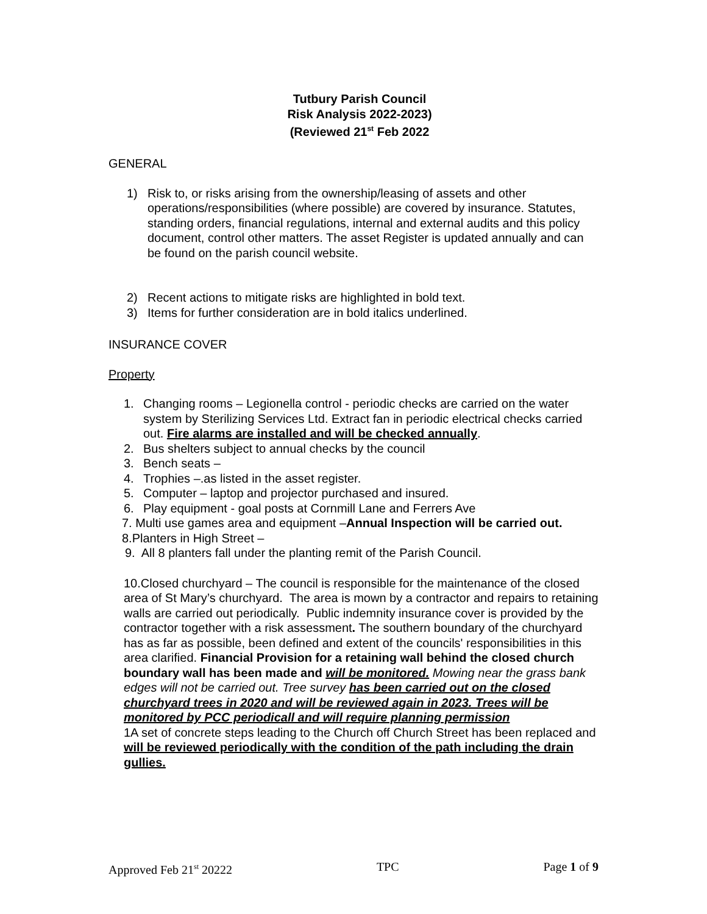Tutbury Parish Council
Risk Analysis 2022-2023)
(Reviewed 21<sup>st</sup> Feb 2022
GENERAL
1) Risk to, or risks arising from the ownership/leasing of assets and other operations/responsibilities (where possible) are covered by insurance. Statutes, standing orders, financial regulations, internal and external audits and this policy document, control other matters. The asset Register is updated annually and can be found on the parish council website.
2) Recent actions to mitigate risks are highlighted in bold text.
3) Items for further consideration are in bold italics underlined.
INSURANCE COVER
Property
1. Changing rooms – Legionella control - periodic checks are carried on the water system by Sterilizing Services Ltd. Extract fan in periodic electrical checks carried out. Fire alarms are installed and will be checked annually.
2. Bus shelters subject to annual checks by the council
3. Bench seats –
4. Trophies –.as listed in the asset register.
5. Computer – laptop and projector purchased and insured.
6. Play equipment - goal posts at Cornmill Lane and Ferrers Ave
7. Multi use games area and equipment –Annual Inspection will be carried out.
8.Planters in High Street –
9. All 8 planters fall under the planting remit of the Parish Council.
10.Closed churchyard – The council is responsible for the maintenance of the closed area of St Mary’s churchyard. The area is mown by a contractor and repairs to retaining walls are carried out periodically. Public indemnity insurance cover is provided by the contractor together with a risk assessment. The southern boundary of the churchyard has as far as possible, been defined and extent of the councils' responsibilities in this area clarified. Financial Provision for a retaining wall behind the closed church boundary wall has been made and will be monitored. Mowing near the grass bank edges will not be carried out. Tree survey has been carried out on the closed churchyard trees in 2020 and will be reviewed again in 2023. Trees will be monitored by PCC periodicall and will require planning permission
1A set of concrete steps leading to the Church off Church Street has been replaced and will be reviewed periodically with the condition of the path including the drain gullies.
Approved Feb 21<sup>st</sup> 20222 TPC Page 1 of 9